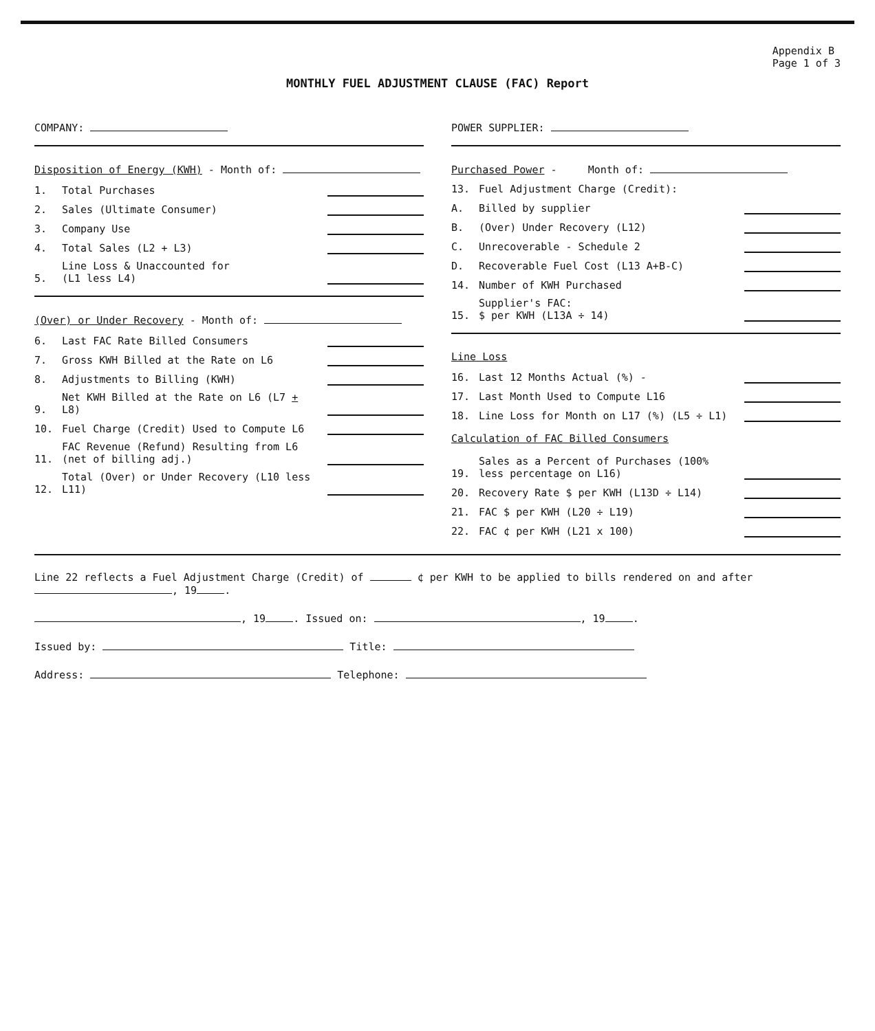Appendix B
Page 1 of 3
MONTHLY FUEL ADJUSTMENT CLAUSE (FAC) Report
COMPANY:
Disposition of Energy (KWH) - Month of:
1. Total Purchases
2. Sales (Ultimate Consumer)
3. Company Use
4. Total Sales (L2 + L3)
5. Line Loss & Unaccounted for
(L1 less L4)
(Over) or Under Recovery - Month of:
6. Last FAC Rate Billed Consumers
7. Gross KWH Billed at the Rate on L6
8. Adjustments to Billing (KWH)
9. Net KWH Billed at the Rate on L6 (L7 + L8)
10. Fuel Charge (Credit) Used to Compute L6
11. FAC Revenue (Refund) Resulting from L6 (net of billing adj.)
12. Total (Over) or Under Recovery (L10 less L11)
POWER SUPPLIER:
Purchased Power - Month of:
13. Fuel Adjustment Charge (Credit):
A. Billed by supplier
B. (Over) Under Recovery (L12)
C. Unrecoverable - Schedule 2
D. Recoverable Fuel Cost (L13 A+B-C)
14. Number of KWH Purchased
15. Supplier's FAC:
$ per KWH (L13A ÷ 14)
Line Loss
16. Last 12 Months Actual (%) -
17. Last Month Used to Compute L16
18. Line Loss for Month on L17 (%) (L5 ÷ L1)
Calculation of FAC Billed Consumers
19. Sales as a Percent of Purchases (100% less percentage on L16)
20. Recovery Rate $ per KWH (L13D ÷ L14)
21. FAC $ per KWH (L20 ÷ L19)
22. FAC ¢ per KWH (L21 x 100)
Line 22 reflects a Fuel Adjustment Charge (Credit) of ¢ per KWH to be applied to bills rendered on and after , 19 .
, 19 . Issued on: , 19 .
Issued by: Title:
Address: Telephone: